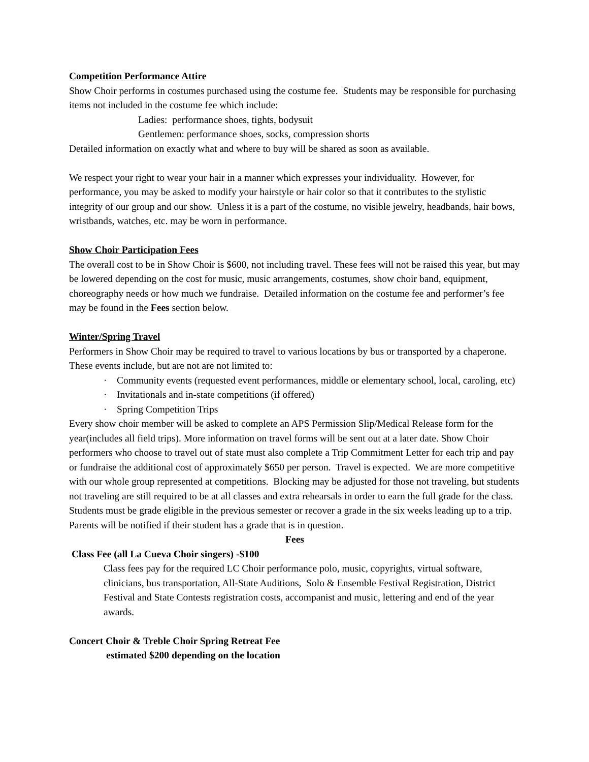Competition Performance Attire
Show Choir performs in costumes purchased using the costume fee. Students may be responsible for purchasing items not included in the costume fee which include:
Ladies: performance shoes, tights, bodysuit
Gentlemen: performance shoes, socks, compression shorts
Detailed information on exactly what and where to buy will be shared as soon as available.
We respect your right to wear your hair in a manner which expresses your individuality. However, for performance, you may be asked to modify your hairstyle or hair color so that it contributes to the stylistic integrity of our group and our show. Unless it is a part of the costume, no visible jewelry, headbands, hair bows, wristbands, watches, etc. may be worn in performance.
Show Choir Participation Fees
The overall cost to be in Show Choir is $600, not including travel. These fees will not be raised this year, but may be lowered depending on the cost for music, music arrangements, costumes, show choir band, equipment, choreography needs or how much we fundraise. Detailed information on the costume fee and performer’s fee may be found in the Fees section below.
Winter/Spring Travel
Performers in Show Choir may be required to travel to various locations by bus or transported by a chaperone. These events include, but are not are not limited to:
· Community events (requested event performances, middle or elementary school, local, caroling, etc)
· Invitationals and in-state competitions (if offered)
· Spring Competition Trips
Every show choir member will be asked to complete an APS Permission Slip/Medical Release form for the year(includes all field trips). More information on travel forms will be sent out at a later date. Show Choir performers who choose to travel out of state must also complete a Trip Commitment Letter for each trip and pay or fundraise the additional cost of approximately $650 per person. Travel is expected. We are more competitive with our whole group represented at competitions. Blocking may be adjusted for those not traveling, but students not traveling are still required to be at all classes and extra rehearsals in order to earn the full grade for the class. Students must be grade eligible in the previous semester or recover a grade in the six weeks leading up to a trip. Parents will be notified if their student has a grade that is in question.
Fees
Class Fee (all La Cueva Choir singers) -$100
Class fees pay for the required LC Choir performance polo, music, copyrights, virtual software, clinicians, bus transportation, All-State Auditions, Solo & Ensemble Festival Registration, District Festival and State Contests registration costs, accompanist and music, lettering and end of the year awards.
Concert Choir & Treble Choir Spring Retreat Fee
estimated $200 depending on the location